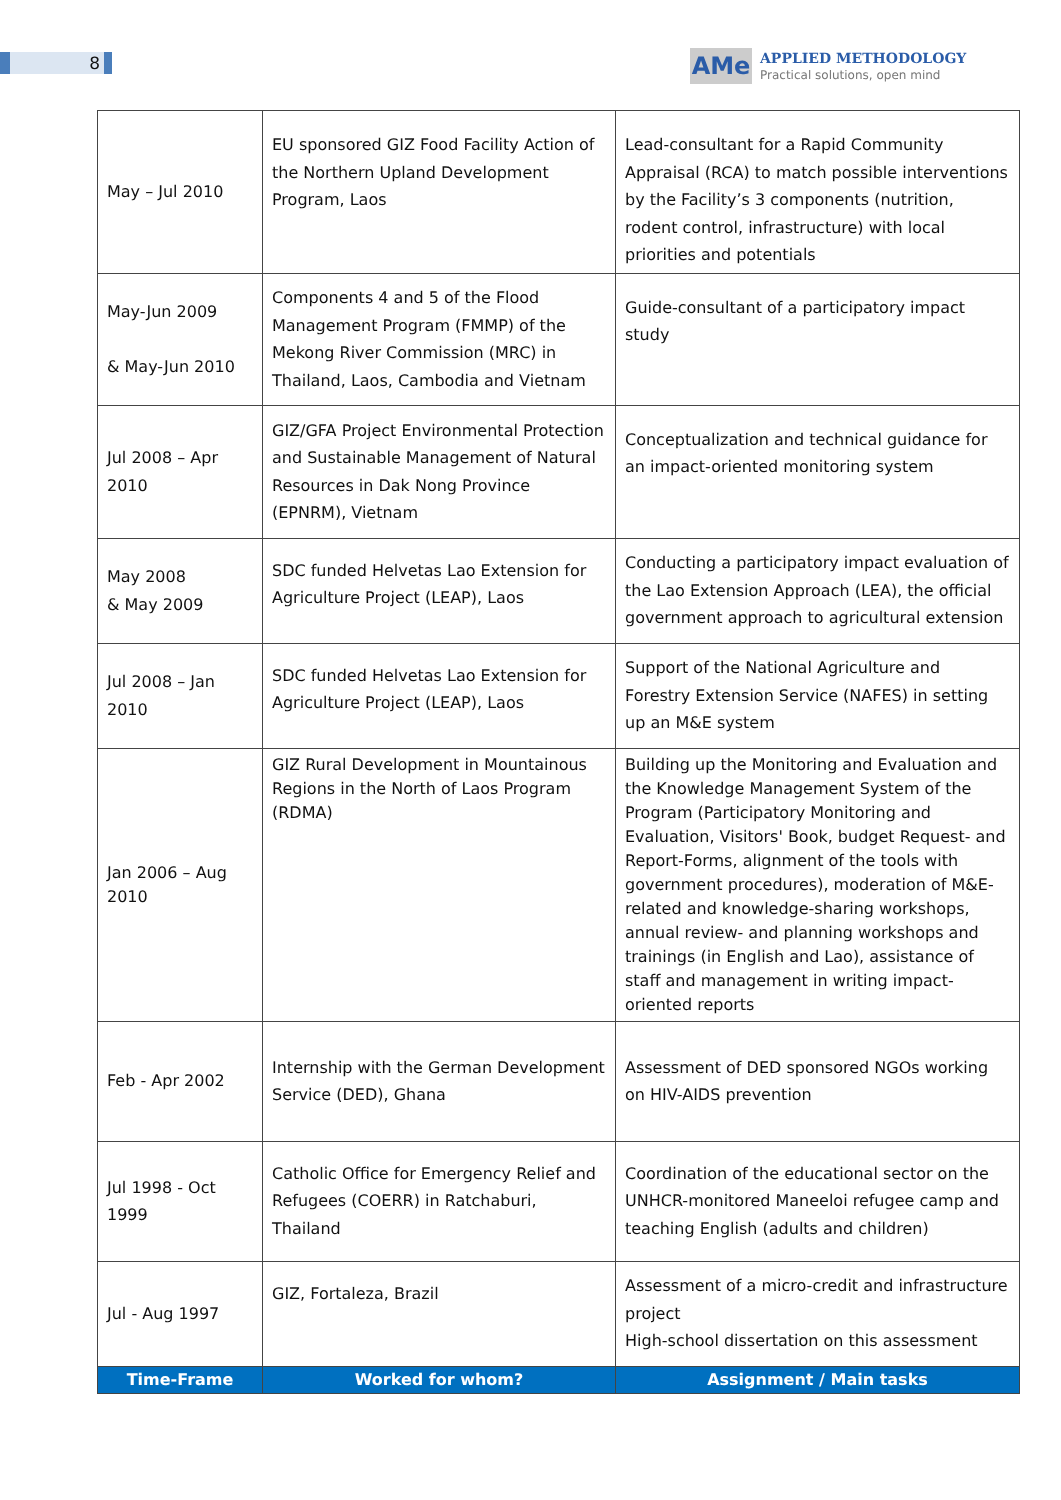8
AMe
APPLIED METHODOLOGY
Practical solutions, open mind
| May – Jul 2010 | EU sponsored GIZ Food Facility Action of the Northern Upland Development Program, Laos | Lead-consultant for a Rapid Community Appraisal (RCA) to match possible interventions by the Facility’s 3 components (nutrition, rodent control, infrastructure) with local priorities and potentials |
| May-Jun 2009 & May-Jun 2010 | Components 4 and 5 of the Flood Management Program (FMMP) of the Mekong River Commission (MRC) in Thailand, Laos, Cambodia and Vietnam | Guide-consultant of a participatory impact study |
| Jul 2008 – Apr 2010 | GIZ/GFA Project Environmental Protection and Sustainable Management of Natural Resources in Dak Nong Province (EPNRM), Vietnam | Conceptualization and technical guidance for an impact-oriented monitoring system |
| May 2008 & May 2009 | SDC funded Helvetas Lao Extension for Agriculture Project (LEAP), Laos | Conducting a participatory impact evaluation of the Lao Extension Approach (LEA), the official government approach to agricultural extension |
| Jul 2008 – Jan 2010 | SDC funded Helvetas Lao Extension for Agriculture Project (LEAP), Laos | Support of the National Agriculture and Forestry Extension Service (NAFES) in setting up an M&E system |
| Jan 2006 – Aug 2010 | GIZ Rural Development in Mountainous Regions in the North of Laos Program (RDMA) | Building up the Monitoring and Evaluation and the Knowledge Management System of the Program (Participatory Monitoring and Evaluation, Visitors' Book, budget Request- and Report-Forms, alignment of the tools with government procedures), moderation of M&E-related and knowledge-sharing workshops, annual review- and planning workshops and trainings (in English and Lao), assistance of staff and management in writing impact-oriented reports |
| Feb - Apr 2002 | Internship with the German Development Service (DED), Ghana | Assessment of DED sponsored NGOs working on HIV-AIDS prevention |
| Jul 1998 - Oct 1999 | Catholic Office for Emergency Relief and Refugees (COERR) in Ratchaburi, Thailand | Coordination of the educational sector on the UNHCR-monitored Maneeloi refugee camp and teaching English (adults and children) |
| Jul - Aug 1997 | GIZ, Fortaleza, Brazil | Assessment of a micro-credit and infrastructure project High-school dissertation on this assessment |
| Time-Frame | Worked for whom? | Assignment / Main tasks |